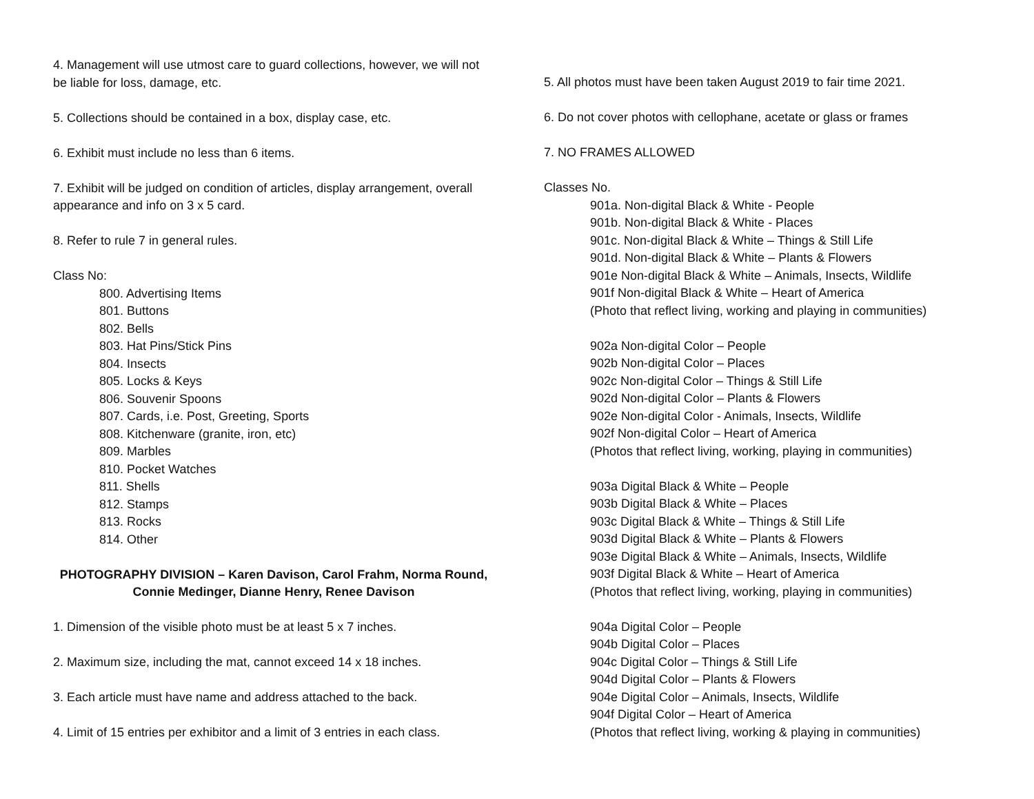4. Management will use utmost care to guard collections, however, we will not be liable for loss, damage, etc.
5. Collections should be contained in a box, display case, etc.
6. Exhibit must include no less than 6 items.
7. Exhibit will be judged on condition of articles, display arrangement, overall appearance and info on 3 x 5 card.
8. Refer to rule 7 in general rules.
Class No:
800. Advertising Items
801. Buttons
802. Bells
803. Hat Pins/Stick Pins
804. Insects
805. Locks & Keys
806. Souvenir Spoons
807. Cards, i.e. Post, Greeting, Sports
808. Kitchenware (granite, iron, etc)
809. Marbles
810. Pocket Watches
811. Shells
812. Stamps
813. Rocks
814. Other
PHOTOGRAPHY DIVISION – Karen Davison, Carol Frahm, Norma Round,
Connie Medinger, Dianne Henry, Renee Davison
1. Dimension of the visible photo must be at least 5 x 7 inches.
2. Maximum size, including the mat, cannot exceed 14 x 18 inches.
3. Each article must have name and address attached to the back.
4. Limit of 15 entries per exhibitor and a limit of 3 entries in each class.
5. All photos must have been taken August 2019 to fair time 2021.
6. Do not cover photos with cellophane, acetate or glass or frames
7. NO FRAMES ALLOWED
Classes No.
901a. Non-digital Black & White - People
901b. Non-digital Black & White - Places
901c. Non-digital Black & White – Things & Still Life
901d. Non-digital Black & White – Plants & Flowers
901e Non-digital Black & White – Animals, Insects, Wildlife
901f Non-digital Black & White – Heart of America
(Photo that reflect living, working and playing in communities)
902a Non-digital Color – People
902b Non-digital Color – Places
902c Non-digital Color – Things & Still Life
902d Non-digital Color – Plants & Flowers
902e Non-digital Color - Animals, Insects, Wildlife
902f Non-digital Color – Heart of America
(Photos that reflect living, working, playing in communities)
903a Digital Black & White – People
903b Digital Black & White – Places
903c Digital Black & White – Things & Still Life
903d Digital Black & White – Plants & Flowers
903e Digital Black & White – Animals, Insects, Wildlife
903f Digital Black & White – Heart of America
(Photos that reflect living, working, playing in communities)
904a Digital Color – People
904b Digital Color – Places
904c Digital Color – Things & Still Life
904d Digital Color – Plants & Flowers
904e Digital Color – Animals, Insects, Wildlife
904f Digital Color – Heart of America
(Photos that reflect living, working & playing in communities)